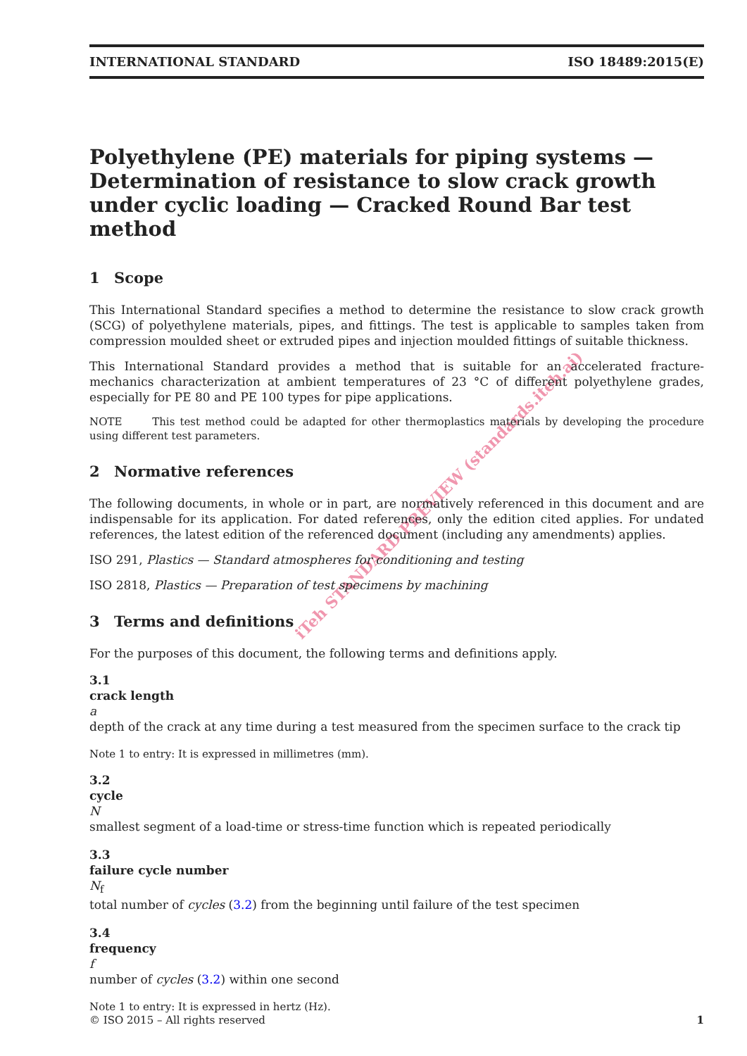iTeh STANDARD PREVIEW (standards.iteh.ai)
INTERNATIONAL STANDARD ISO 18489:2015(E)
Polyethylene (PE) materials for piping systems — Determination of resistance to slow crack growth under cyclic loading — Cracked Round Bar test method
1 Scope
This International Standard specifies a method to determine the resistance to slow crack growth (SCG) of polyethylene materials, pipes, and fittings. The test is applicable to samples taken from compression moulded sheet or extruded pipes and injection moulded fittings of suitable thickness.
This International Standard provides a method that is suitable for an accelerated fracture-mechanics characterization at ambient temperatures of 23 °C of different polyethylene grades, especially for PE 80 and PE 100 types for pipe applications.
NOTE This test method could be adapted for other thermoplastics materials by developing the procedure using different test parameters.
2 Normative references
The following documents, in whole or in part, are normatively referenced in this document and are indispensable for its application. For dated references, only the edition cited applies. For undated references, the latest edition of the referenced document (including any amendments) applies.
ISO 291, Plastics — Standard atmospheres for conditioning and testing
ISO 2818, Plastics — Preparation of test specimens by machining
3 Terms and definitions
For the purposes of this document, the following terms and definitions apply.
3.1
crack length
a
depth of the crack at any time during a test measured from the specimen surface to the crack tip
Note 1 to entry: It is expressed in millimetres (mm).
3.2
cycle
N
smallest segment of a load-time or stress-time function which is repeated periodically
3.3
failure cycle number
N<sub>f</sub>
total number of cycles (3.2) from the beginning until failure of the test specimen
3.4
frequency
f
number of cycles (3.2) within one second
Note 1 to entry: It is expressed in hertz (Hz).
© ISO 2015 – All rights reserved 1